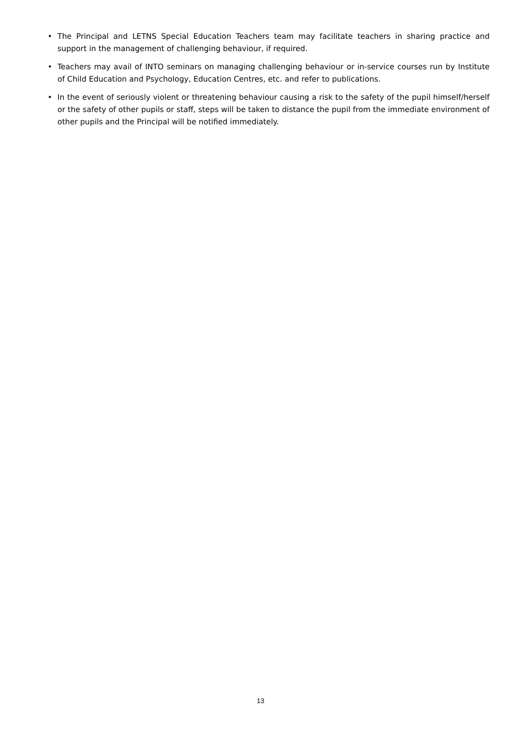• The Principal and LETNS Special Education Teachers team may facilitate teachers in sharing practice and support in the management of challenging behaviour, if required.
• Teachers may avail of INTO seminars on managing challenging behaviour or in-service courses run by Institute of Child Education and Psychology, Education Centres, etc. and refer to publications.
• In the event of seriously violent or threatening behaviour causing a risk to the safety of the pupil himself/herself or the safety of other pupils or staff, steps will be taken to distance the pupil from the immediate environment of other pupils and the Principal will be notified immediately.
13